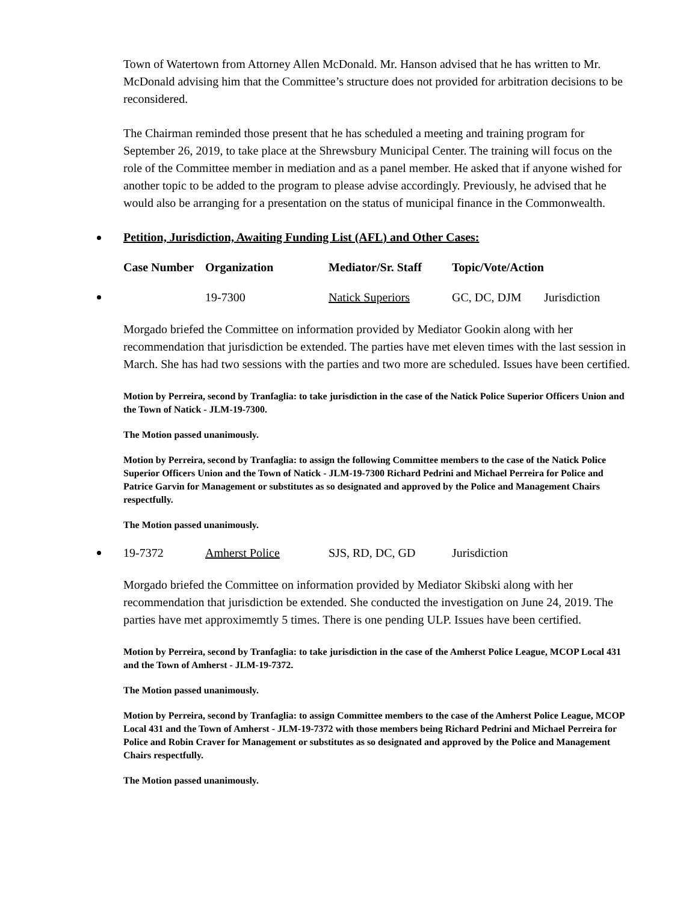Town of Watertown from Attorney Allen McDonald. Mr. Hanson advised that he has written to Mr. McDonald advising him that the Committee’s structure does not provided for arbitration decisions to be reconsidered.
The Chairman reminded those present that he has scheduled a meeting and training program for September 26, 2019, to take place at the Shrewsbury Municipal Center. The training will focus on the role of the Committee member in mediation and as a panel member. He asked that if anyone wished for another topic to be added to the program to please advise accordingly. Previously, he advised that he would also be arranging for a presentation on the status of municipal finance in the Commonwealth.
Petition, Jurisdiction, Awaiting Funding List (AFL) and Other Cases:
| Case Number | Organization | Mediator/Sr. Staff | Topic/Vote/Action |
| --- | --- | --- | --- |
| 19-7300 | Natick Superiors | GC, DC, DJM | Jurisdiction |
Morgado briefed the Committee on information provided by Mediator Gookin along with her recommendation that jurisdiction be extended. The parties have met eleven times with the last session in March. She has had two sessions with the parties and two more are scheduled. Issues have been certified.
Motion by Perreira, second by Tranfaglia: to take jurisdiction in the case of the Natick Police Superior Officers Union and the Town of Natick - JLM-19-7300.
The Motion passed unanimously.
Motion by Perreira, second by Tranfaglia: to assign the following Committee members to the case of the Natick Police Superior Officers Union and the Town of Natick - JLM-19-7300 Richard Pedrini and Michael Perreira for Police and Patrice Garvin for Management or substitutes as so designated and approved by the Police and Management Chairs respectfully.
The Motion passed unanimously.
| 19-7372 | Amherst Police | SJS, RD, DC, GD | Jurisdiction |
Morgado briefed the Committee on information provided by Mediator Skibski along with her recommendation that jurisdiction be extended. She conducted the investigation on June 24, 2019. The parties have met approximemtly 5 times. There is one pending ULP. Issues have been certified.
Motion by Perreira, second by Tranfaglia: to take jurisdiction in the case of the Amherst Police League, MCOP Local 431 and the Town of Amherst - JLM-19-7372.
The Motion passed unanimously.
Motion by Perreira, second by Tranfaglia: to assign Committee members to the case of the Amherst Police League, MCOP Local 431 and the Town of Amherst - JLM-19-7372 with those members being Richard Pedrini and Michael Perreira for Police and Robin Craver for Management or substitutes as so designated and approved by the Police and Management Chairs respectfully.
The Motion passed unanimously.